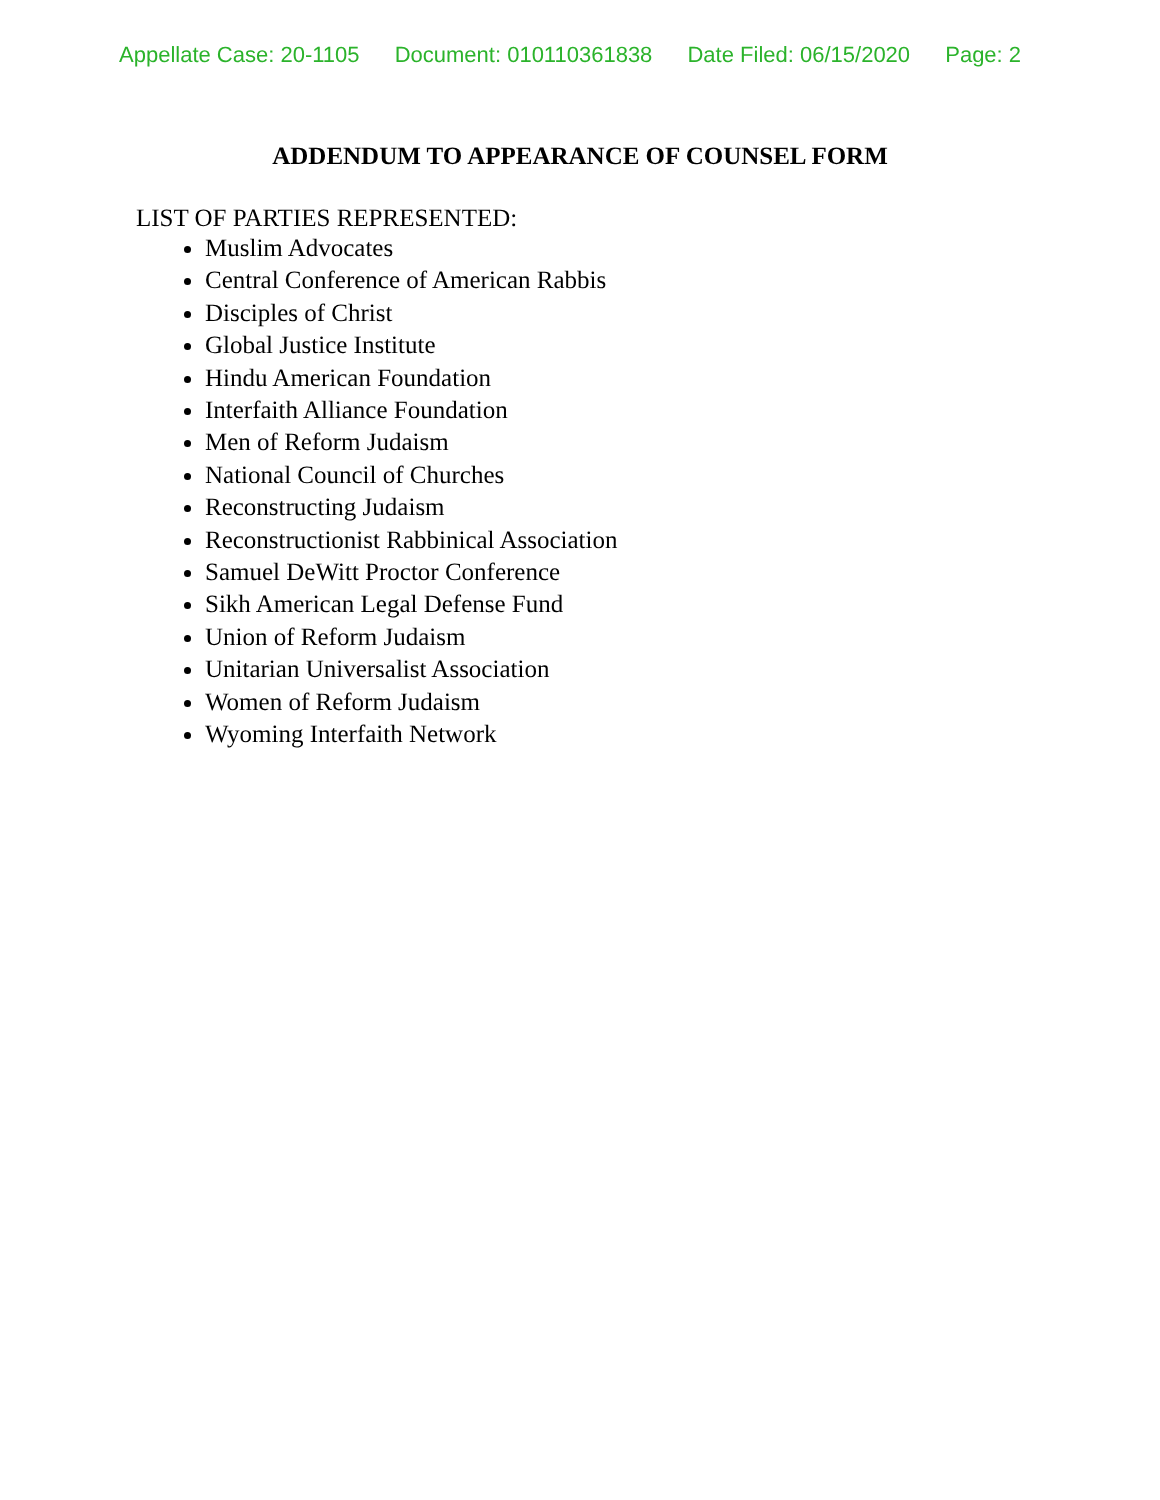Appellate Case: 20-1105 Document: 010110361838 Date Filed: 06/15/2020 Page: 2
ADDENDUM TO APPEARANCE OF COUNSEL FORM
LIST OF PARTIES REPRESENTED:
Muslim Advocates
Central Conference of American Rabbis
Disciples of Christ
Global Justice Institute
Hindu American Foundation
Interfaith Alliance Foundation
Men of Reform Judaism
National Council of Churches
Reconstructing Judaism
Reconstructionist Rabbinical Association
Samuel DeWitt Proctor Conference
Sikh American Legal Defense Fund
Union of Reform Judaism
Unitarian Universalist Association
Women of Reform Judaism
Wyoming Interfaith Network